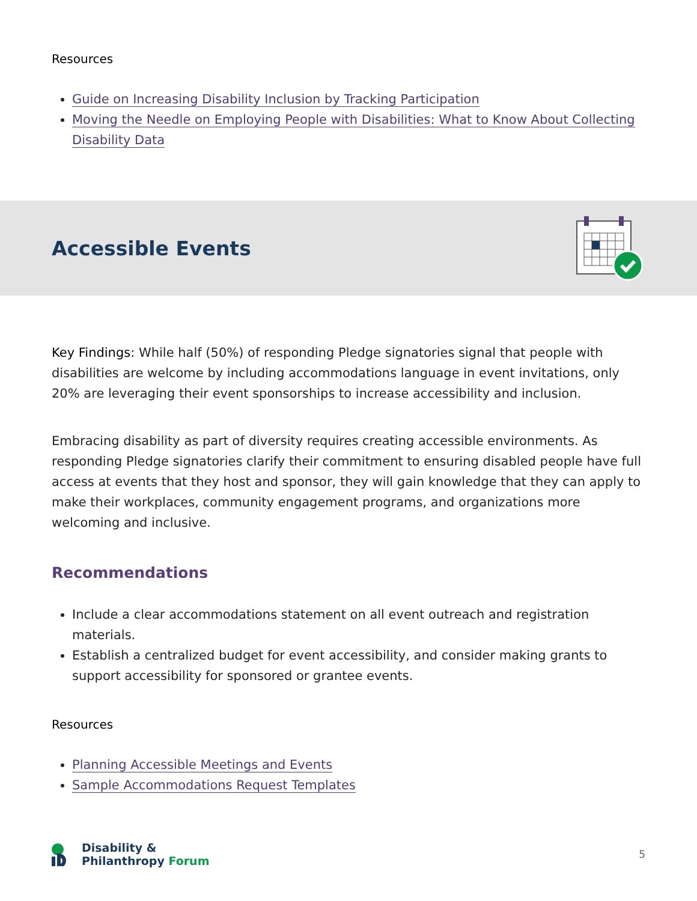Resources
Guide on Increasing Disability Inclusion by Tracking Participation
Moving the Needle on Employing People with Disabilities: What to Know About Collecting Disability Data
Accessible Events
Key Findings: While half (50%) of responding Pledge signatories signal that people with disabilities are welcome by including accommodations language in event invitations, only 20% are leveraging their event sponsorships to increase accessibility and inclusion.
Embracing disability as part of diversity requires creating accessible environments. As responding Pledge signatories clarify their commitment to ensuring disabled people have full access at events that they host and sponsor, they will gain knowledge that they can apply to make their workplaces, community engagement programs, and organizations more welcoming and inclusive.
Recommendations
Include a clear accommodations statement on all event outreach and registration materials.
Establish a centralized budget for event accessibility, and consider making grants to support accessibility for sponsored or grantee events.
Resources
Planning Accessible Meetings and Events
Sample Accommodations Request Templates
Disability &
Philanthropy Forum
5